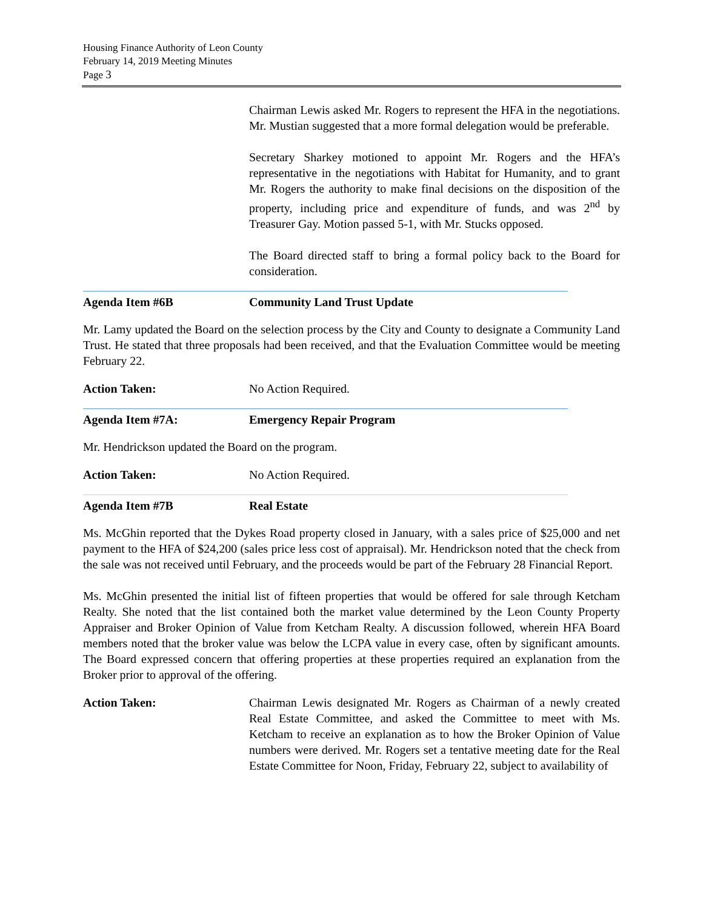Housing Finance Authority of Leon County
February 14, 2019 Meeting Minutes
Page 3
Chairman Lewis asked Mr. Rogers to represent the HFA in the negotiations. Mr. Mustian suggested that a more formal delegation would be preferable.
Secretary Sharkey motioned to appoint Mr. Rogers and the HFA’s representative in the negotiations with Habitat for Humanity, and to grant Mr. Rogers the authority to make final decisions on the disposition of the property, including price and expenditure of funds, and was 2<sup>nd</sup> by Treasurer Gay. Motion passed 5-1, with Mr. Stucks opposed.
The Board directed staff to bring a formal policy back to the Board for consideration.
Agenda Item #6B Community Land Trust Update
Mr. Lamy updated the Board on the selection process by the City and County to designate a Community Land Trust. He stated that three proposals had been received, and that the Evaluation Committee would be meeting February 22.
Action Taken: No Action Required.
Agenda Item #7A: Emergency Repair Program
Mr. Hendrickson updated the Board on the program.
Action Taken: No Action Required.
Agenda Item #7B Real Estate
Ms. McGhin reported that the Dykes Road property closed in January, with a sales price of $25,000 and net payment to the HFA of $24,200 (sales price less cost of appraisal). Mr. Hendrickson noted that the check from the sale was not received until February, and the proceeds would be part of the February 28 Financial Report.
Ms. McGhin presented the initial list of fifteen properties that would be offered for sale through Ketcham Realty. She noted that the list contained both the market value determined by the Leon County Property Appraiser and Broker Opinion of Value from Ketcham Realty. A discussion followed, wherein HFA Board members noted that the broker value was below the LCPA value in every case, often by significant amounts. The Board expressed concern that offering properties at these properties required an explanation from the Broker prior to approval of the offering.
Action Taken: Chairman Lewis designated Mr. Rogers as Chairman of a newly created Real Estate Committee, and asked the Committee to meet with Ms. Ketcham to receive an explanation as to how the Broker Opinion of Value numbers were derived. Mr. Rogers set a tentative meeting date for the Real Estate Committee for Noon, Friday, February 22, subject to availability of